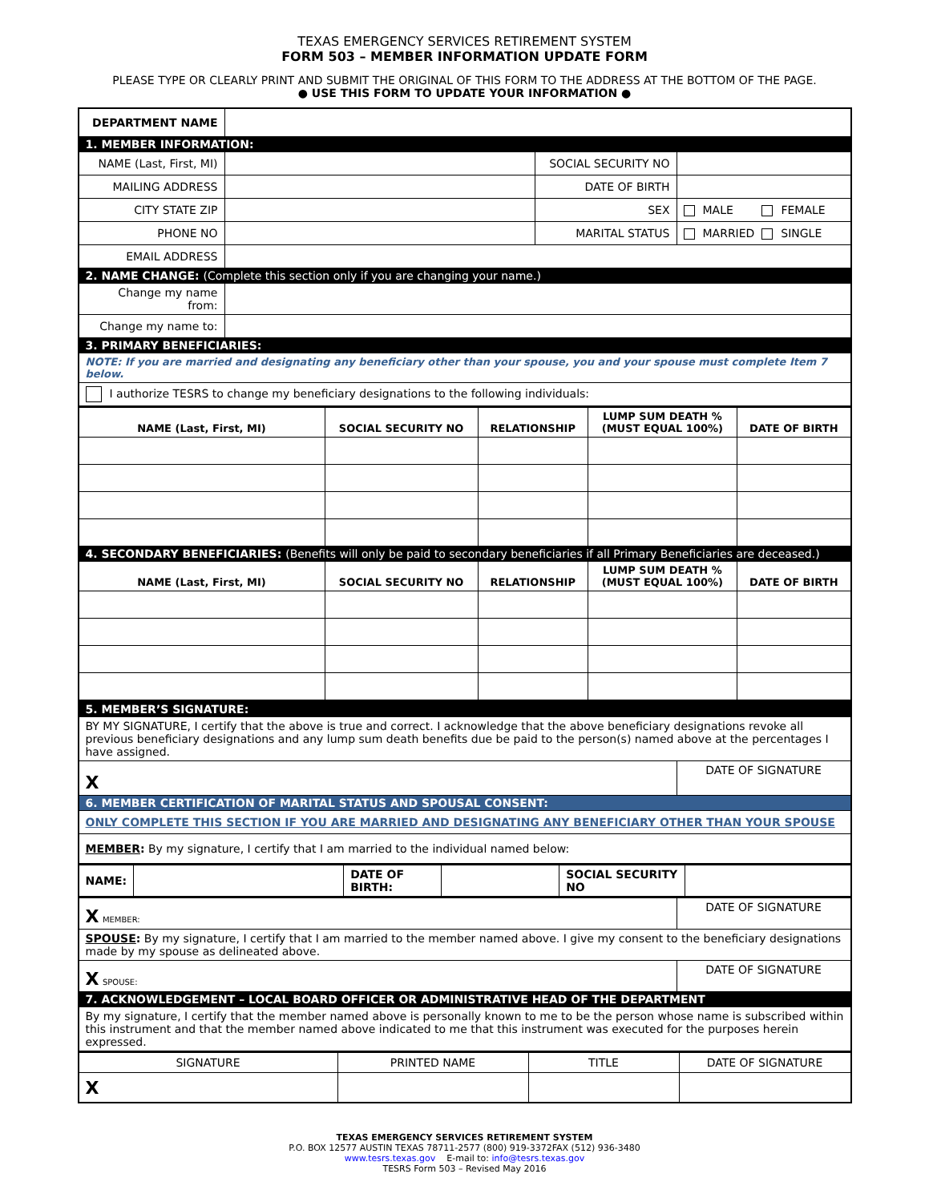TEXAS EMERGENCY SERVICES RETIREMENT SYSTEM
FORM 503 – MEMBER INFORMATION UPDATE FORM
PLEASE TYPE OR CLEARLY PRINT AND SUBMIT THE ORIGINAL OF THIS FORM TO THE ADDRESS AT THE BOTTOM OF THE PAGE.
● USE THIS FORM TO UPDATE YOUR INFORMATION ●
| DEPARTMENT NAME | | | |
| 1. MEMBER INFORMATION: | | | |
| NAME (Last, First, MI) | | SOCIAL SECURITY NO | |
| MAILING ADDRESS | | DATE OF BIRTH | |
| CITY STATE ZIP | | SEX | MALE FEMALE |
| PHONE NO | | MARITAL STATUS | MARRIED SINGLE |
| EMAIL ADDRESS | | | |
| 2. NAME CHANGE: (Complete this section only if you are changing your name.) | | | |
| Change my name from: | | | |
| Change my name to: | | | |
| 3. PRIMARY BENEFICIARIES: | | | |
| NOTE: If you are married and designating any beneficiary other than your spouse, you and your spouse must complete Item 7 below. | | | |
| I authorize TESRS to change my beneficiary designations to the following individuals: | | | |
| NAME (Last, First, MI) | SOCIAL SECURITY NO | RELATIONSHIP | LUMP SUM DEATH % (MUST EQUAL 100%) | DATE OF BIRTH |
| --- | --- | --- | --- | --- |
| 4. SECONDARY BENEFICIARIES: (Benefits will only be paid to secondary beneficiaries if all Primary Beneficiaries are deceased.) | | | | |
| NAME (Last, First, MI) | SOCIAL SECURITY NO | RELATIONSHIP | LUMP SUM DEATH % (MUST EQUAL 100%) | DATE OF BIRTH |
| 5. MEMBER’S SIGNATURE: | |
| BY MY SIGNATURE, I certify that the above is true and correct. I acknowledge that the above beneficiary designations revoke all previous beneficiary designations and any lump sum death benefits due be paid to the person(s) named above at the percentages I have assigned. | |
| X | DATE OF SIGNATURE |
| 6. MEMBER CERTIFICATION OF MARITAL STATUS AND SPOUSAL CONSENT: | |
| ONLY COMPLETE THIS SECTION IF YOU ARE MARRIED AND DESIGNATING ANY BENEFICIARY OTHER THAN YOUR SPOUSE | |
| MEMBER : By my signature, I certify that I am married to the individual named below: | |
| NAME: | | DATE OF BIRTH: | | SOCIAL SECURITY NO | |
| X MEMBER: | DATE OF SIGNATURE |
| SPOUSE : By my signature, I certify that I am married to the member named above. I give my consent to the beneficiary designations made by my spouse as delineated above. | |
| X SPOUSE: | DATE OF SIGNATURE |
| 7. ACKNOWLEDGEMENT – LOCAL BOARD OFFICER OR ADMINISTRATIVE HEAD OF THE DEPARTMENT | |
| By my signature, I certify that the member named above is personally known to me to be the person whose name is subscribed within this instrument and that the member named above indicated to me that this instrument was executed for the purposes herein expressed. | |
| SIGNATURE | PRINTED NAME | TITLE | DATE OF SIGNATURE |
| X | | | |
TEXAS EMERGENCY SERVICES RETIREMENT SYSTEM
P.O. BOX 12577 AUSTIN TEXAS 78711-2577 (800) 919-3372FAX (512) 936-3480
www.tesrs.texas.gov E-mail to: info@tesrs.texas.gov
TESRS Form 503 – Revised May 2016